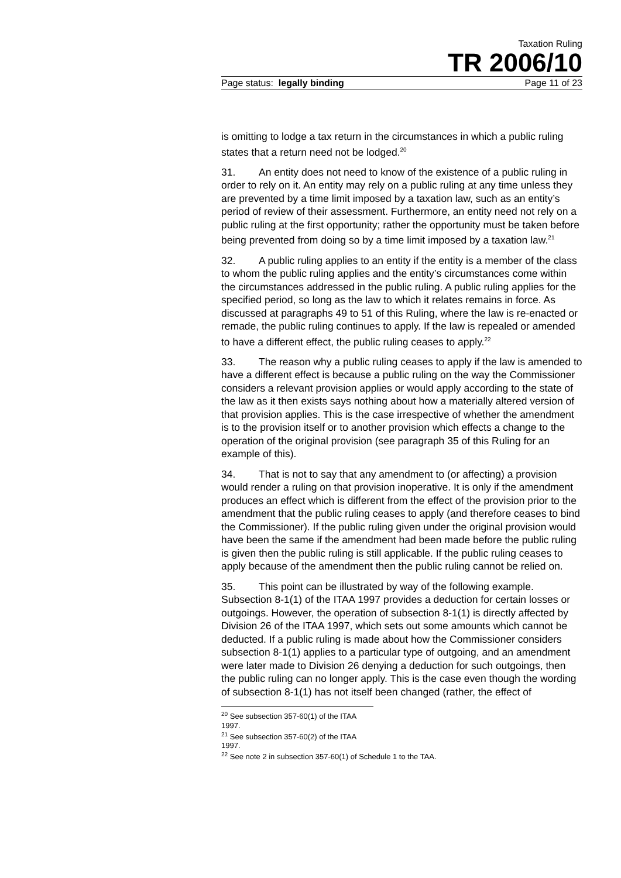Taxation Ruling
TR 2006/10
Page status: legally binding Page 11 of 23
is omitting to lodge a tax return in the circumstances in which a public ruling states that a return need not be lodged.<sup>20</sup>
31. An entity does not need to know of the existence of a public ruling in order to rely on it. An entity may rely on a public ruling at any time unless they are prevented by a time limit imposed by a taxation law, such as an entity’s period of review of their assessment. Furthermore, an entity need not rely on a public ruling at the first opportunity; rather the opportunity must be taken before being prevented from doing so by a time limit imposed by a taxation law.<sup>21</sup>
32. A public ruling applies to an entity if the entity is a member of the class to whom the public ruling applies and the entity’s circumstances come within the circumstances addressed in the public ruling. A public ruling applies for the specified period, so long as the law to which it relates remains in force. As discussed at paragraphs 49 to 51 of this Ruling, where the law is re-enacted or remade, the public ruling continues to apply. If the law is repealed or amended to have a different effect, the public ruling ceases to apply.<sup>22</sup>
33. The reason why a public ruling ceases to apply if the law is amended to have a different effect is because a public ruling on the way the Commissioner considers a relevant provision applies or would apply according to the state of the law as it then exists says nothing about how a materially altered version of that provision applies. This is the case irrespective of whether the amendment is to the provision itself or to another provision which effects a change to the operation of the original provision (see paragraph 35 of this Ruling for an example of this).
34. That is not to say that any amendment to (or affecting) a provision would render a ruling on that provision inoperative. It is only if the amendment produces an effect which is different from the effect of the provision prior to the amendment that the public ruling ceases to apply (and therefore ceases to bind the Commissioner). If the public ruling given under the original provision would have been the same if the amendment had been made before the public ruling is given then the public ruling is still applicable. If the public ruling ceases to apply because of the amendment then the public ruling cannot be relied on.
35. This point can be illustrated by way of the following example. Subsection 8-1(1) of the ITAA 1997 provides a deduction for certain losses or outgoings. However, the operation of subsection 8-1(1) is directly affected by Division 26 of the ITAA 1997, which sets out some amounts which cannot be deducted. If a public ruling is made about how the Commissioner considers subsection 8-1(1) applies to a particular type of outgoing, and an amendment were later made to Division 26 denying a deduction for such outgoings, then the public ruling can no longer apply. This is the case even though the wording of subsection 8-1(1) has not itself been changed (rather, the effect of
<sup>20</sup> See subsection 357-60(1) of the ITAA 1997.
<sup>21</sup> See subsection 357-60(2) of the ITAA 1997.
<sup>22</sup> See note 2 in subsection 357-60(1) of Schedule 1 to the TAA.